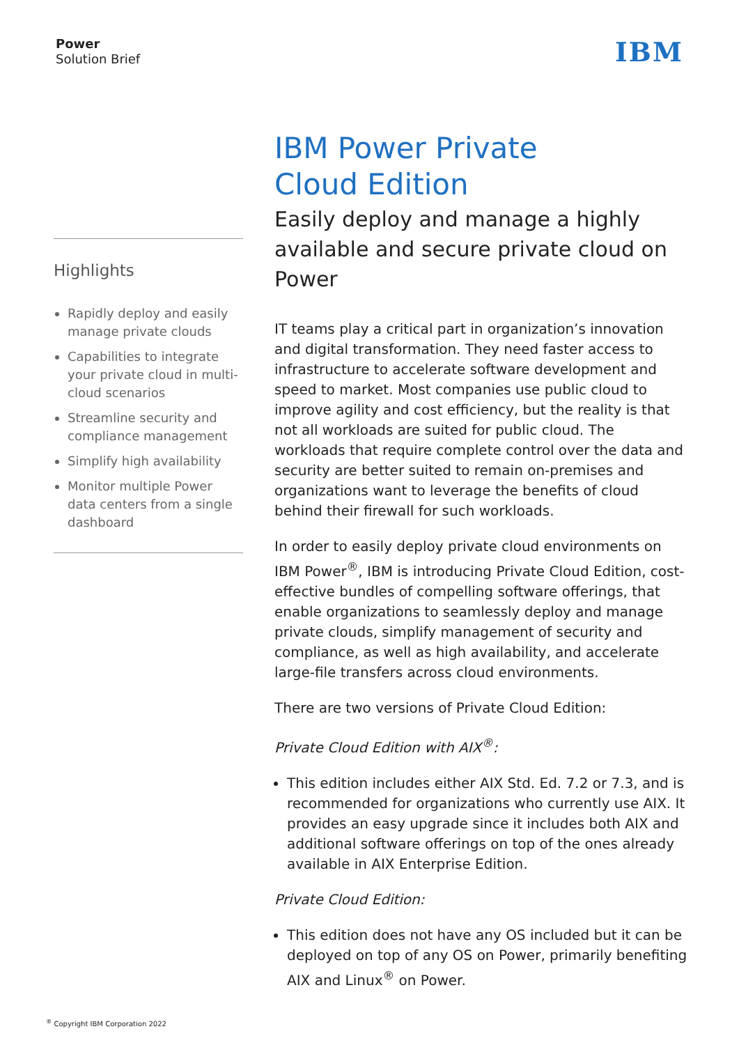Power
Solution Brief
IBM
Highlights
Rapidly deploy and easily manage private clouds
Capabilities to integrate your private cloud in multi-cloud scenarios
Streamline security and compliance management
Simplify high availability
Monitor multiple Power data centers from a single dashboard
IBM Power Private
Cloud Edition
Easily deploy and manage a highly available and secure private cloud on Power
IT teams play a critical part in organization’s innovation and digital transformation. They need faster access to infrastructure to accelerate software development and speed to market. Most companies use public cloud to improve agility and cost efficiency, but the reality is that not all workloads are suited for public cloud. The workloads that require complete control over the data and security are better suited to remain on-premises and organizations want to leverage the benefits of cloud behind their firewall for such workloads.
In order to easily deploy private cloud environments on IBM Power<sup>®</sup>, IBM is introducing Private Cloud Edition, cost-effective bundles of compelling software offerings, that enable organizations to seamlessly deploy and manage private clouds, simplify management of security and compliance, as well as high availability, and accelerate large-file transfers across cloud environments.
There are two versions of Private Cloud Edition:
Private Cloud Edition with AIX<sup>®</sup>:
This edition includes either AIX Std. Ed. 7.2 or 7.3, and is recommended for organizations who currently use AIX. It provides an easy upgrade since it includes both AIX and additional software offerings on top of the ones already available in AIX Enterprise Edition.
Private Cloud Edition:
This edition does not have any OS included but it can be deployed on top of any OS on Power, primarily benefiting AIX and Linux<sup>®</sup> on Power.
<sup>®</sup> Copyright IBM Corporation 2022